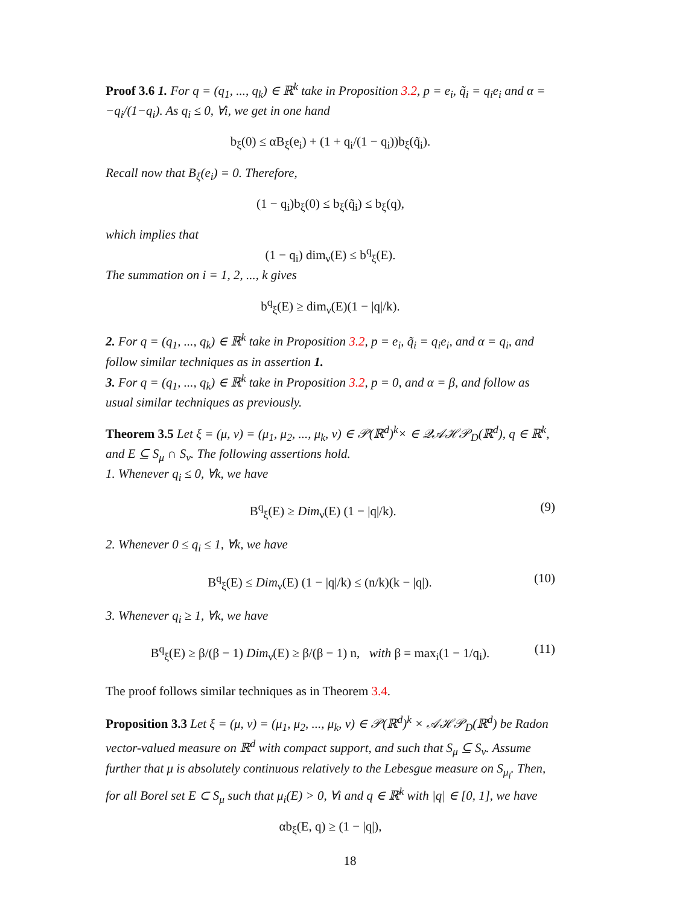Proof 3.6 1. For q = (q<sub>1</sub>, ..., q<sub>k</sub>) ∈ ℝ<sup>k</sup> take in Proposition 3.2, p = e<sub>i</sub>, q̃<sub>i</sub> = q<sub>i</sub>e<sub>i</sub> and α = −q<sub>i</sub>/(1−q<sub>i</sub>). As q<sub>i</sub> ≤ 0, ∀i, we get in one hand
b<sub>ξ</sub>(0) ≤ αB<sub>ξ</sub>(e<sub>i</sub>) + (1 + q<sub>i</sub>/(1 − q<sub>i</sub>))b<sub>ξ</sub>(q̃<sub>i</sub>).
Recall now that B<sub>ξ</sub>(e<sub>i</sub>) = 0. Therefore,
(1 − q<sub>i</sub>)b<sub>ξ</sub>(0) ≤ b<sub>ξ</sub>(q̃<sub>i</sub>) ≤ b<sub>ξ</sub>(q),
which implies that
(1 − q<sub>i</sub>) dim<sub>ν</sub>(E) ≤ b<sup>q</sup><sub>ξ</sub>(E).
The summation on i = 1, 2, ..., k gives
b<sup>q</sup><sub>ξ</sub>(E) ≥ dim<sub>ν</sub>(E)(1 − |q|/k).
2. For q = (q<sub>1</sub>, ..., q<sub>k</sub>) ∈ ℝ<sup>k</sup> take in Proposition 3.2, p = e<sub>i</sub>, q̃<sub>i</sub> = q<sub>i</sub>e<sub>i</sub>, and α = q<sub>i</sub>, and follow similar techniques as in assertion 1.
3. For q = (q<sub>1</sub>, ..., q<sub>k</sub>) ∈ ℝ<sup>k</sup> take in Proposition 3.2, p = 0, and α = β, and follow as usual similar techniques as previously.
Theorem 3.5 Let ξ = (μ, ν) = (μ<sub>1</sub>, μ<sub>2</sub>, ..., μ<sub>k</sub>, ν) ∈ 𝒫(ℝ<sup>d</sup>)<sup>k</sup>× ∈ 𝒬𝒜ℋ𝒫<sub>D</sub>(ℝ<sup>d</sup>), q ∈ ℝ<sup>k</sup>, and E ⊆ S<sub>μ</sub> ∩ S<sub>ν</sub>. The following assertions hold.
1. Whenever q<sub>i</sub> ≤ 0, ∀k, we have
B<sup>q</sup><sub>ξ</sub>(E) ≥ Dim<sub>ν</sub>(E) (1 − |q|/k). (9)
2. Whenever 0 ≤ q<sub>i</sub> ≤ 1, ∀k, we have
B<sup>q</sup><sub>ξ</sub>(E) ≤ Dim<sub>ν</sub>(E) (1 − |q|/k) ≤ (n/k)(k − |q|). (10)
3. Whenever q<sub>i</sub> ≥ 1, ∀k, we have
B<sup>q</sup><sub>ξ</sub>(E) ≥ β/(β − 1) Dim<sub>ν</sub>(E) ≥ β/(β − 1) n, with β = max<sub>i</sub>(1 − 1/q<sub>i</sub>). (11)
The proof follows similar techniques as in Theorem 3.4.
Proposition 3.3 Let ξ = (μ, ν) = (μ<sub>1</sub>, μ<sub>2</sub>, ..., μ<sub>k</sub>, ν) ∈ 𝒫(ℝ<sup>d</sup>)<sup>k</sup> × 𝒜ℋ𝒫<sub>D</sub>(ℝ<sup>d</sup>) be Radon vector-valued measure on ℝ<sup>d</sup> with compact support, and such that S<sub>μ</sub> ⊆ S<sub>ν</sub>. Assume further that μ is absolutely continuous relatively to the Lebesgue measure on S<sub>μ<sub>i</sub></sub>. Then, for all Borel set E ⊂ S<sub>μ</sub> such that μ<sub>i</sub>(E) > 0, ∀i and q ∈ ℝ<sup>k</sup> with |q| ∈ [0, 1], we have
αb<sub>ξ</sub>(E, q) ≥ (1 − |q|),
18